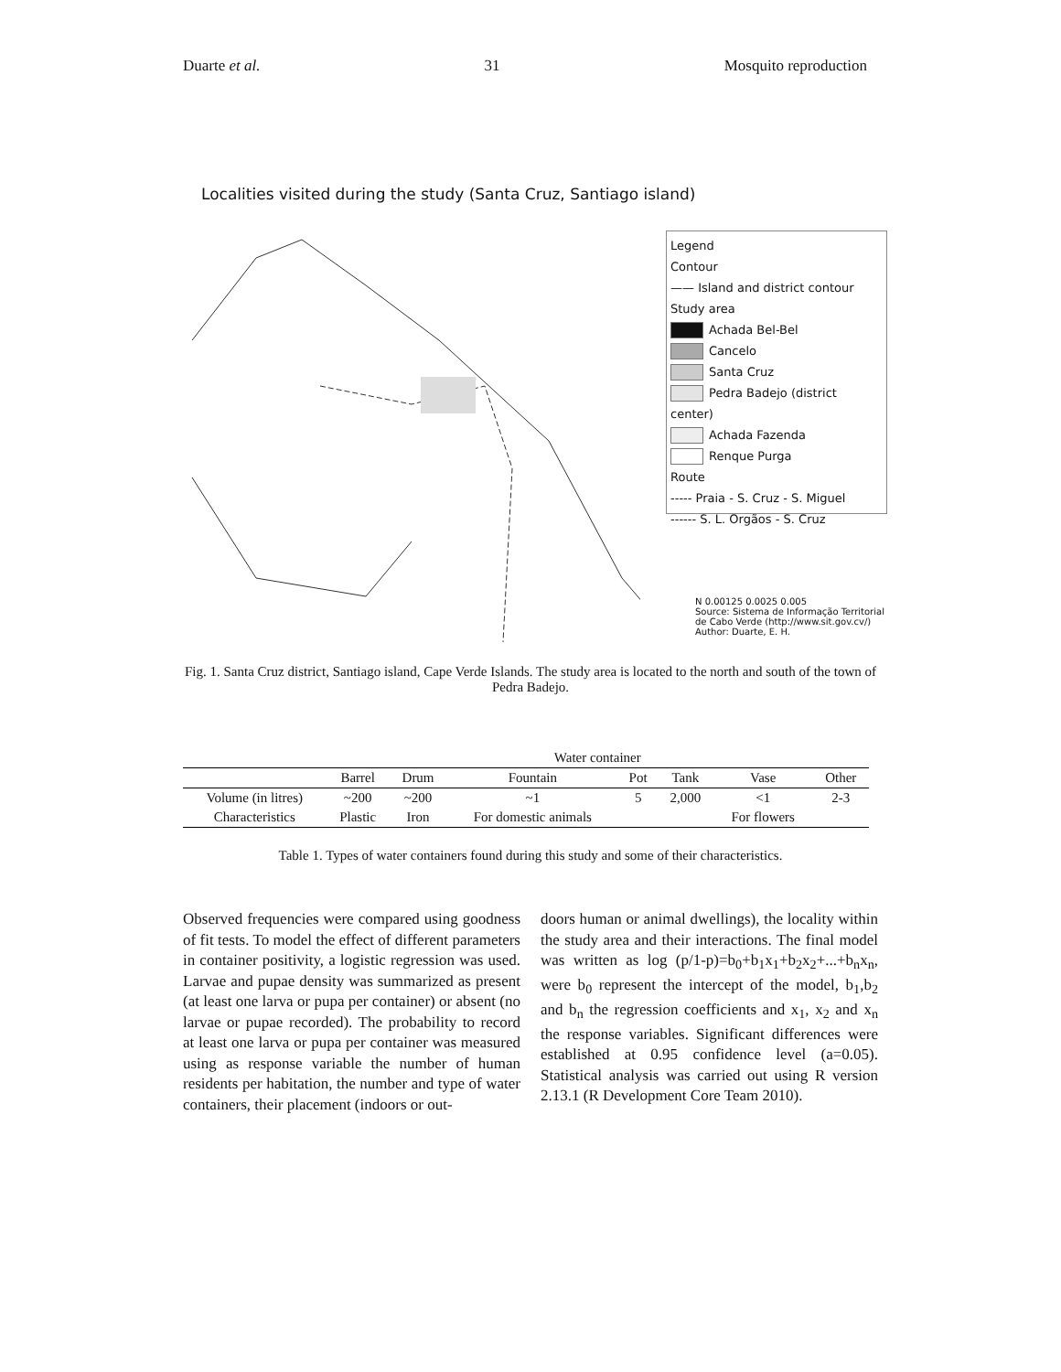Duarte et al. 31 Mosquito reproduction
Localities visited during the study (Santa Cruz, Santiago island)
Legend
Contour
—— Island and district contour
Study area
Achada Bel-Bel
Cancelo
Santa Cruz
Pedra Badejo (district center)
Achada Fazenda
Renque Purga
Route
----- Praia - S. Cruz - S. Miguel
------ S. L. Orgãos - S. Cruz
N 0.00125 0.0025 0.005
Source: Sistema de Informação Territorial de Cabo Verde (http://www.sit.gov.cv/)
Author: Duarte, E. H.
Fig. 1. Santa Cruz district, Santiago island, Cape Verde Islands. The study area is located to the north and south of the town of Pedra Badejo.
| | Water container | | | | | | |
| --- | --- | --- | --- | --- | --- | --- | --- |
| | Barrel | Drum | Fountain | Pot | Tank | Vase | Other |
| Volume (in litres) | ~200 | ~200 | ~1 | 5 | 2,000 | <1 | 2-3 |
| Characteristics | Plastic | Iron | For domestic animals | | | For flowers | |
Table 1. Types of water containers found during this study and some of their characteristics.
Observed frequencies were compared using goodness of fit tests. To model the effect of different parameters in container positivity, a logistic regression was used. Larvae and pupae density was summarized as present (at least one larva or pupa per container) or absent (no larvae or pupae recorded). The probability to record at least one larva or pupa per container was measured using as response variable the number of human residents per habitation, the number and type of water containers, their placement (indoors or out-
doors human or animal dwellings), the locality within the study area and their interactions. The final model was written as log (p/1-p)=b<sub>0</sub>+b<sub>1</sub>x<sub>1</sub>+b<sub>2</sub>x<sub>2</sub>+...+b<sub>n</sub>x<sub>n</sub>, were b<sub>0</sub> represent the intercept of the model, b<sub>1</sub>,b<sub>2</sub> and b<sub>n</sub> the regression coefficients and x<sub>1</sub>, x<sub>2</sub> and x<sub>n</sub> the response variables. Significant differences were established at 0.95 confidence level (a=0.05). Statistical analysis was carried out using R version 2.13.1 (R Development Core Team 2010).